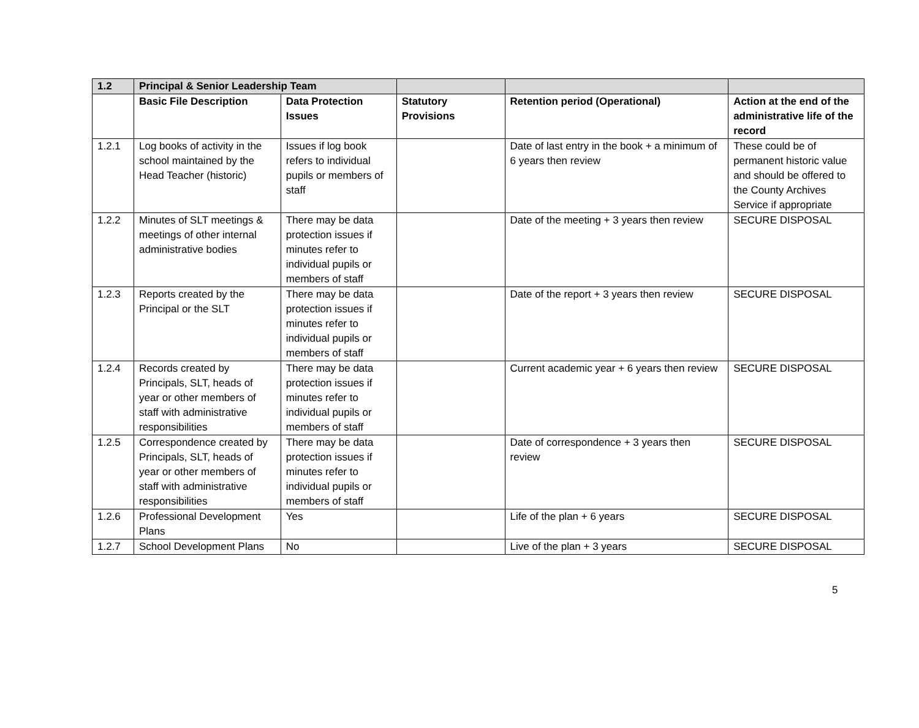| 1.2 | Principal & Senior Leadership Team | | | | |
| --- | --- | --- | --- | --- | --- |
| | Basic File Description | Data Protection Issues | Statutory Provisions | Retention period (Operational) | Action at the end of the administrative life of the record |
| 1.2.1 | Log books of activity in the school maintained by the Head Teacher (historic) | Issues if log book refers to individual pupils or members of staff | | Date of last entry in the book + a minimum of 6 years then review | These could be of permanent historic value and should be offered to the County Archives Service if appropriate |
| 1.2.2 | Minutes of SLT meetings & meetings of other internal administrative bodies | There may be data protection issues if minutes refer to individual pupils or members of staff | | Date of the meeting + 3 years then review | SECURE DISPOSAL |
| 1.2.3 | Reports created by the Principal or the SLT | There may be data protection issues if minutes refer to individual pupils or members of staff | | Date of the report + 3 years then review | SECURE DISPOSAL |
| 1.2.4 | Records created by Principals, SLT, heads of year or other members of staff with administrative responsibilities | There may be data protection issues if minutes refer to individual pupils or members of staff | | Current academic year + 6 years then review | SECURE DISPOSAL |
| 1.2.5 | Correspondence created by Principals, SLT, heads of year or other members of staff with administrative responsibilities | There may be data protection issues if minutes refer to individual pupils or members of staff | | Date of correspondence + 3 years then review | SECURE DISPOSAL |
| 1.2.6 | Professional Development Plans | Yes | | Life of the plan + 6 years | SECURE DISPOSAL |
| 1.2.7 | School Development Plans | No | | Live of the plan + 3 years | SECURE DISPOSAL |
5